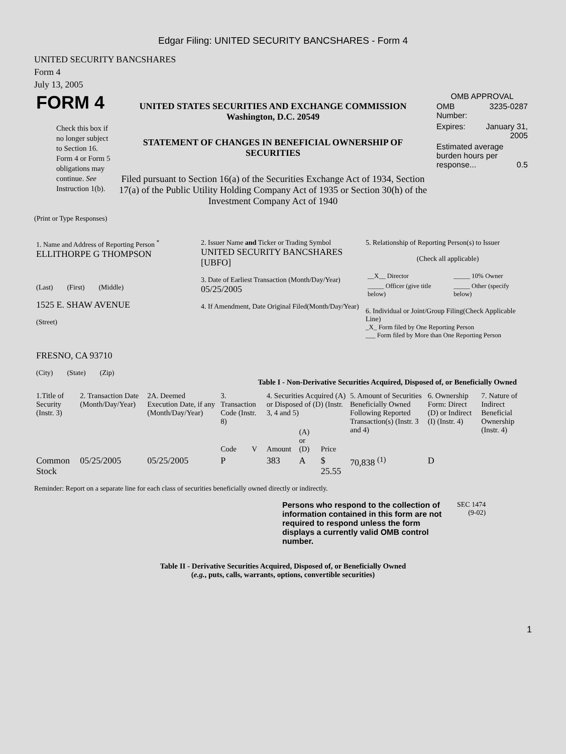Edgar Filing: UNITED SECURITY BANCSHARES - Form 4
UNITED SECURITY BANCSHARES
Form 4
July 13, 2005
| FORM 4 Check this box if no longer subject to Section 16. Form 4 or Form 5 obligations may continue. See Instruction 1(b). | UNITED STATES SECURITIES AND EXCHANGE COMMISSION Washington, D.C. 20549 STATEMENT OF CHANGES IN BENEFICIAL OWNERSHIP OF SECURITIES Filed pursuant to Section 16(a) of the Securities Exchange Act of 1934, Section 17(a) of the Public Utility Holding Company Act of 1935 or Section 30(h) of the Investment Company Act of 1940 | OMB APPROVAL / OMB Number: / 3235-0287 / / Expires: / January 31, 2005 / / Estimated average burden hours per response... 0.5 / / |
(Print or Type Responses)
| 1. Name and Address of Reporting Person <sup>*</sup> ELLITHORPE G THOMPSON (Last) (First) (Middle) 1525 E. SHAW AVENUE (Street) FRESNO, CA 93710 (City) (State) (Zip) | 2. Issuer Name and Ticker or Trading Symbol UNITED SECURITY BANCSHARES [UBFO] 3. Date of Earliest Transaction (Month/Day/Year) 05/25/2005 4. If Amendment, Date Original Filed(Month/Day/Year) | 5. Relationship of Reporting Person(s) to Issuer (Check all applicable) / __X__ Director / _____ 10% Owner / / _____ Officer (give title below) / _____ Other (specify below) / 6. Individual or Joint/Group Filing(Check Applicable Line) _X_ Form filed by One Reporting Person ___ Form filed by More than One Reporting Person |
Table I - Non-Derivative Securities Acquired, Disposed of, or Beneficially Owned
| 1.Title of Security (Instr. 3) | 2. Transaction Date (Month/Day/Year) | 2A. Deemed Execution Date, if any (Month/Day/Year) | 3. Transaction Code (Instr. 8) | | 4. Securities Acquired (A) or Disposed of (D) (Instr. 3, 4 and 5) | | | 5. Amount of Securities Beneficially Owned Following Reported Transaction(s) (Instr. 3 and 4) | 6. Ownership Form: Direct (D) or Indirect (I) (Instr. 4) | 7. Nature of Indirect Beneficial Ownership (Instr. 4) |
| --- | --- | --- | --- | --- | --- | --- | --- | --- | --- | --- |
| | | | Code | V | Amount | (A) or (D) | Price | | | |
| Common Stock | 05/25/2005 | 05/25/2005 | P | | 383 | A | $ 25.55 | 70,838 <sup>(1)</sup> | D | |
Reminder: Report on a separate line for each class of securities beneficially owned directly or indirectly.
| Persons who respond to the collection of information contained in this form are not required to respond unless the form displays a currently valid OMB control number. | SEC 1474 (9-02) |
Table II - Derivative Securities Acquired, Disposed of, or Beneficially Owned
(e.g., puts, calls, warrants, options, convertible securities)
1